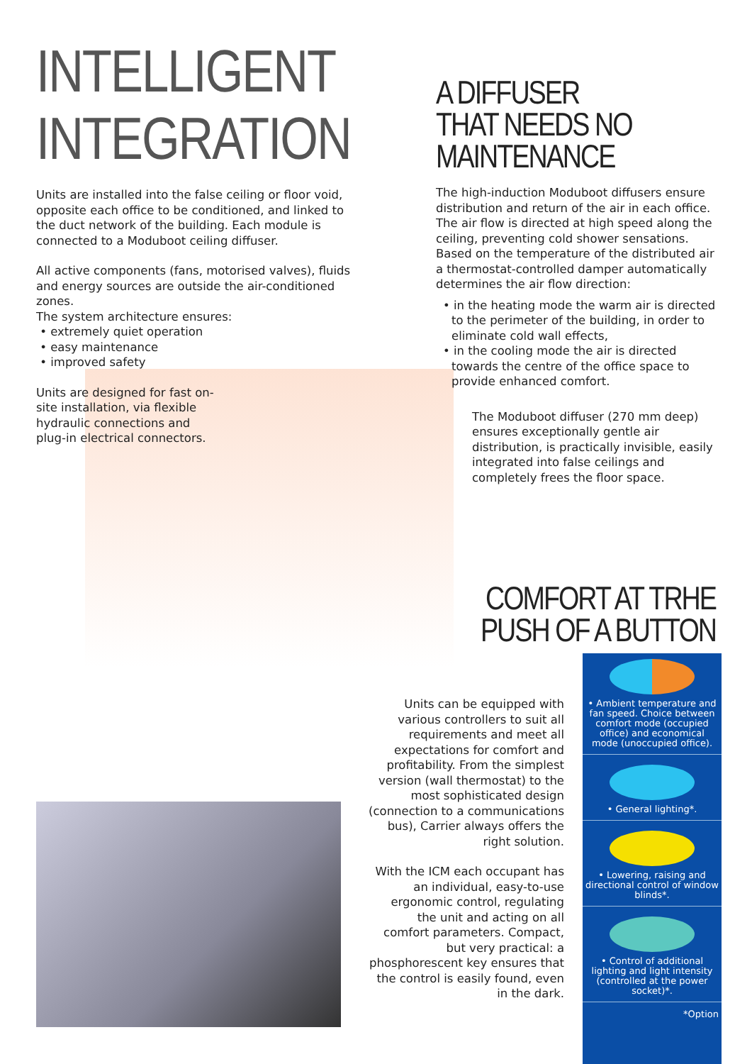INTELLIGENT
INTEGRATION
Units are installed into the false ceiling or floor void, opposite each office to be conditioned, and linked to the duct network of the building. Each module is connected to a Moduboot ceiling diffuser.
All active components (fans, motorised valves), fluids and energy sources are outside the air-conditioned zones.
The system architecture ensures:
• extremely quiet operation
• easy maintenance
• improved safety
Units are designed for fast on-site installation, via flexible hydraulic connections and plug-in electrical connectors.
A DIFFUSER
THAT NEEDS NO
MAINTENANCE
The high-induction Moduboot diffusers ensure distribution and return of the air in each office. The air flow is directed at high speed along the ceiling, preventing cold shower sensations. Based on the temperature of the distributed air a thermostat-controlled damper automatically determines the air flow direction:
• in the heating mode the warm air is directed to the perimeter of the building, in order to eliminate cold wall effects,
• in the cooling mode the air is directed towards the centre of the office space to provide enhanced comfort.
The Moduboot diffuser (270 mm deep) ensures exceptionally gentle air distribution, is practically invisible, easily integrated into false ceilings and completely frees the floor space.
COMFORT AT TRHE
PUSH OF A BUTTON
Units can be equipped with various controllers to suit all requirements and meet all expectations for comfort and profitability. From the simplest version (wall thermostat) to the most sophisticated design (connection to a communications bus), Carrier always offers the right solution.
With the ICM each occupant has an individual, easy-to-use ergonomic control, regulating the unit and acting on all comfort parameters. Compact, but very practical: a phosphorescent key ensures that the control is easily found, even in the dark.
• Ambient temperature and fan speed. Choice between comfort mode (occupied office) and economical mode (unoccupied office).
• General lighting*.
• Lowering, raising and directional control of window blinds*.
• Control of additional lighting and light intensity (controlled at the power socket)*.
*Option